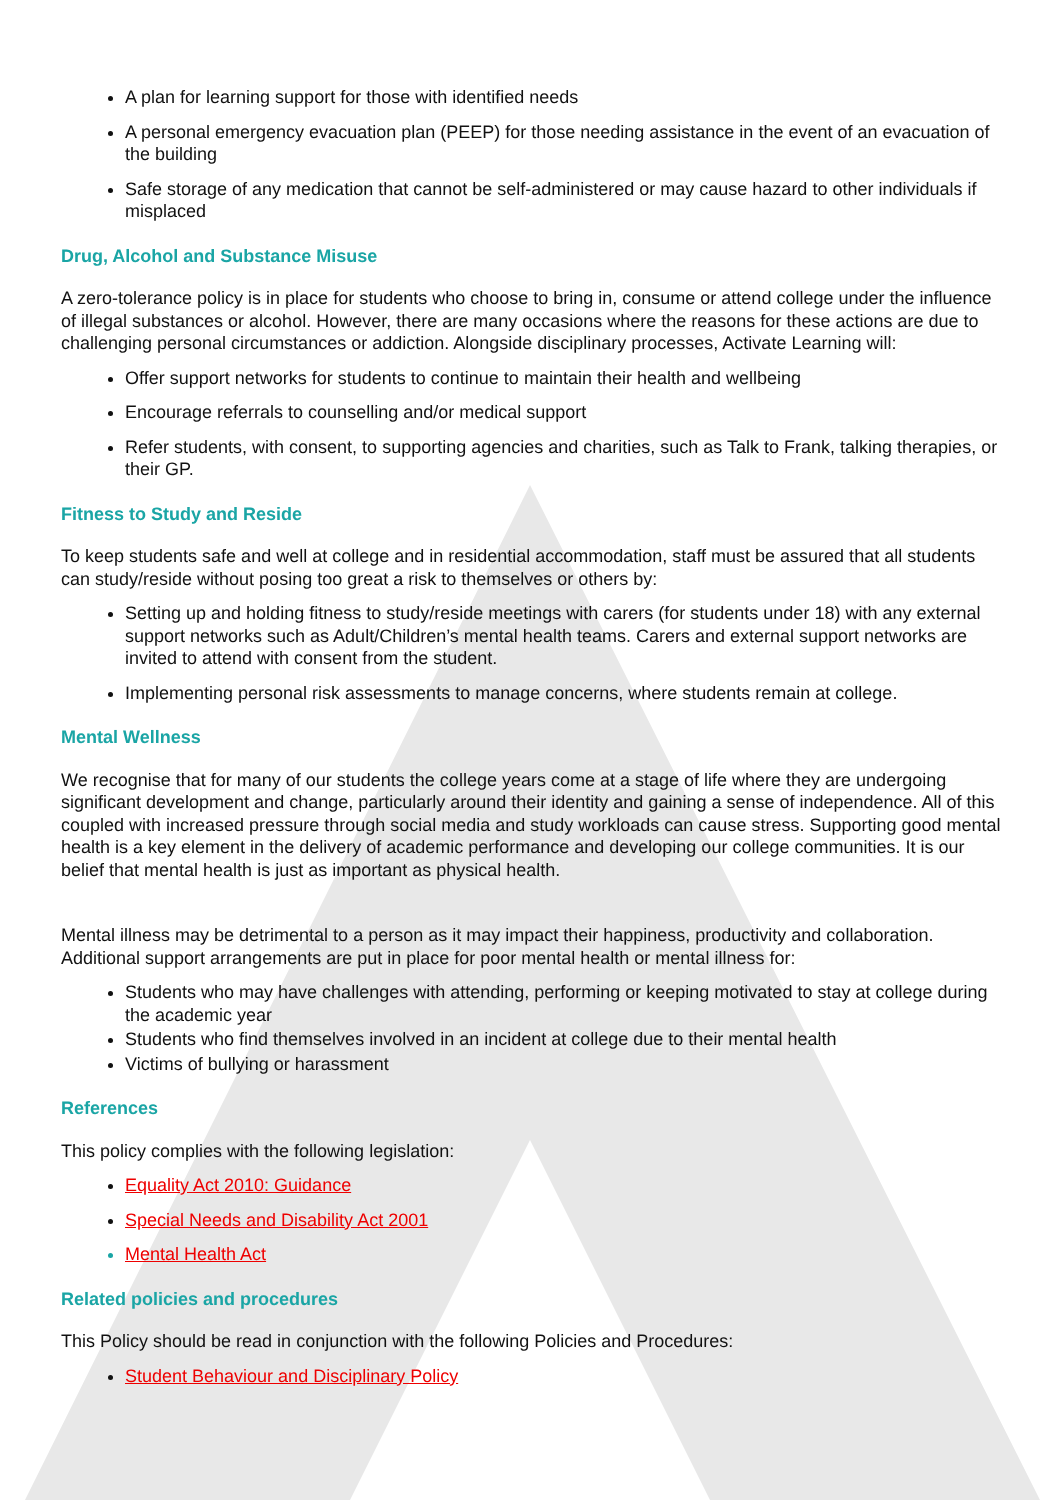A plan for learning support for those with identified needs
A personal emergency evacuation plan (PEEP) for those needing assistance in the event of an evacuation of the building
Safe storage of any medication that cannot be self-administered or may cause hazard to other individuals if misplaced
Drug, Alcohol and Substance Misuse
A zero-tolerance policy is in place for students who choose to bring in, consume or attend college under the influence of illegal substances or alcohol. However, there are many occasions where the reasons for these actions are due to challenging personal circumstances or addiction. Alongside disciplinary processes, Activate Learning will:
Offer support networks for students to continue to maintain their health and wellbeing
Encourage referrals to counselling and/or medical support
Refer students, with consent, to supporting agencies and charities, such as Talk to Frank, talking therapies, or their GP.
Fitness to Study and Reside
To keep students safe and well at college and in residential accommodation, staff must be assured that all students can study/reside without posing too great a risk to themselves or others by:
Setting up and holding fitness to study/reside meetings with carers (for students under 18) with any external support networks such as Adult/Children’s mental health teams. Carers and external support networks are invited to attend with consent from the student.
Implementing personal risk assessments to manage concerns, where students remain at college.
Mental Wellness
We recognise that for many of our students the college years come at a stage of life where they are undergoing significant development and change, particularly around their identity and gaining a sense of independence. All of this coupled with increased pressure through social media and study workloads can cause stress. Supporting good mental health is a key element in the delivery of academic performance and developing our college communities. It is our belief that mental health is just as important as physical health.
Mental illness may be detrimental to a person as it may impact their happiness, productivity and collaboration. Additional support arrangements are put in place for poor mental health or mental illness for:
Students who may have challenges with attending, performing or keeping motivated to stay at college during the academic year
Students who find themselves involved in an incident at college due to their mental health
Victims of bullying or harassment
References
This policy complies with the following legislation:
Equality Act 2010: Guidance
Special Needs and Disability Act 2001
Mental Health Act
Related policies and procedures
This Policy should be read in conjunction with the following Policies and Procedures:
Student Behaviour and Disciplinary Policy